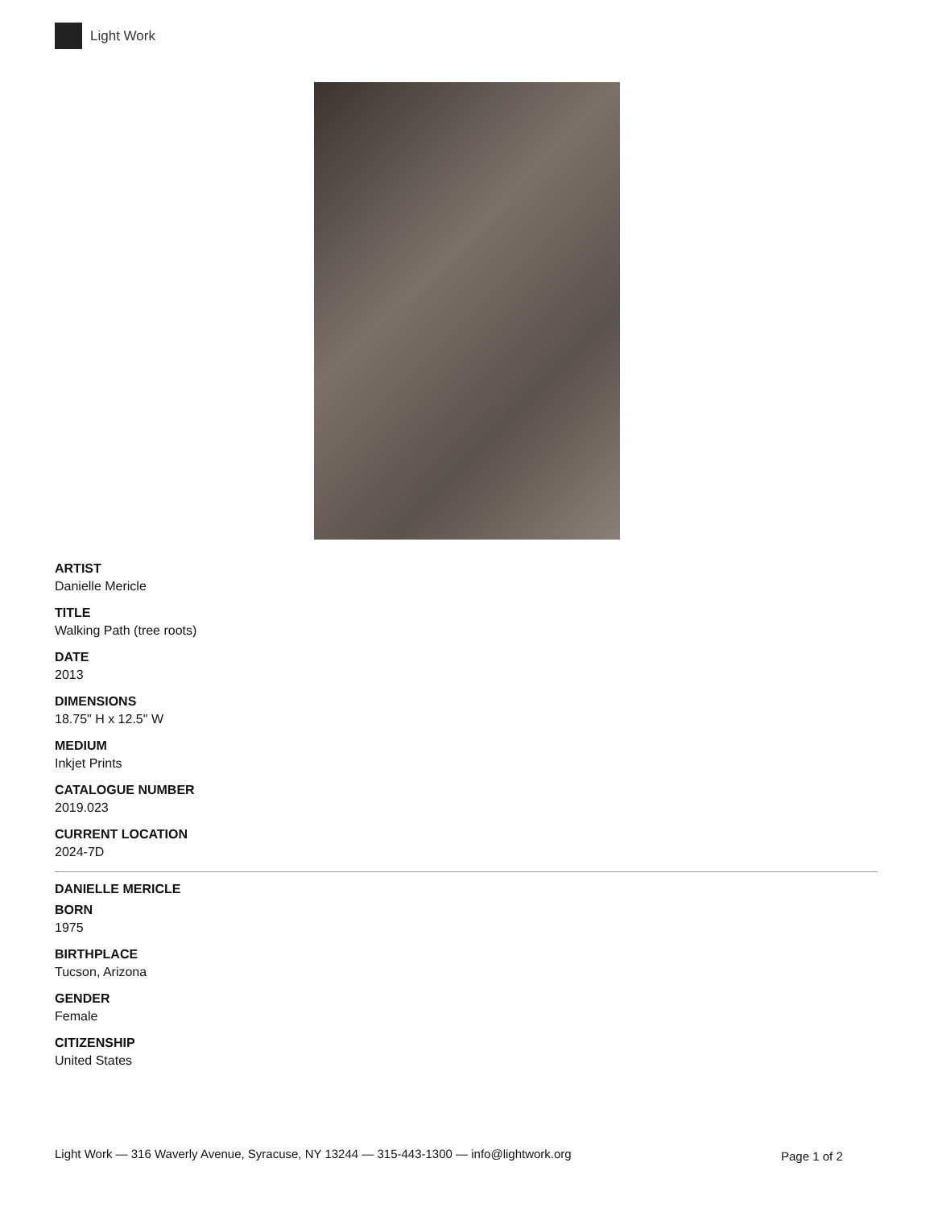Light Work
ARTIST
Danielle Mericle
TITLE
Walking Path (tree roots)
DATE
2013
DIMENSIONS
18.75" H x 12.5" W
MEDIUM
Inkjet Prints
CATALOGUE NUMBER
2019.023
CURRENT LOCATION
2024-7D
DANIELLE MERICLE
BORN
1975
BIRTHPLACE
Tucson, Arizona
GENDER
Female
CITIZENSHIP
United States
Light Work — 316 Waverly Avenue, Syracuse, NY 13244 — 315-443-1300 — info@lightwork.org
Page 1 of 2